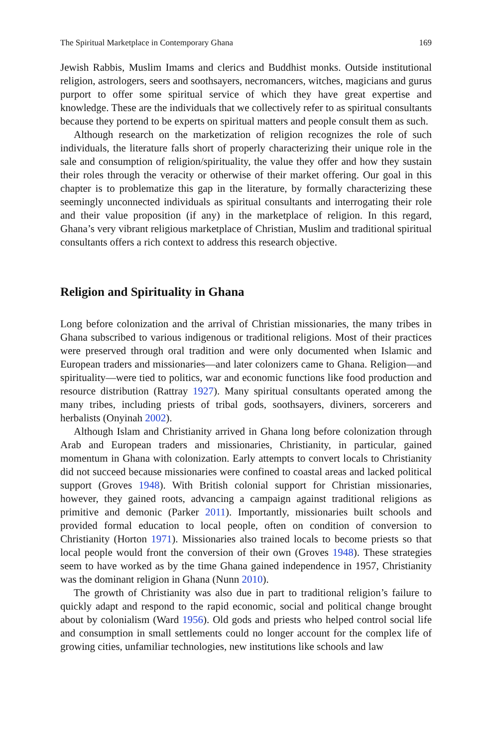The Spiritual Marketplace in Contemporary Ghana 169
Jewish Rabbis, Muslim Imams and clerics and Buddhist monks. Outside institutional religion, astrologers, seers and soothsayers, necromancers, witches, magicians and gurus purport to offer some spiritual service of which they have great expertise and knowledge. These are the individuals that we collectively refer to as spiritual consultants because they portend to be experts on spiritual matters and people consult them as such.
Although research on the marketization of religion recognizes the role of such individuals, the literature falls short of properly characterizing their unique role in the sale and consumption of religion/spirituality, the value they offer and how they sustain their roles through the veracity or otherwise of their market offering. Our goal in this chapter is to problematize this gap in the literature, by formally characterizing these seemingly unconnected individuals as spiritual consultants and interrogating their role and their value proposition (if any) in the marketplace of religion. In this regard, Ghana’s very vibrant religious marketplace of Christian, Muslim and traditional spiritual consultants offers a rich context to address this research objective.
Religion and Spirituality in Ghana
Long before colonization and the arrival of Christian missionaries, the many tribes in Ghana subscribed to various indigenous or traditional religions. Most of their practices were preserved through oral tradition and were only documented when Islamic and European traders and missionaries—and later colonizers came to Ghana. Religion—and spirituality—were tied to politics, war and economic functions like food production and resource distribution (Rattray 1927). Many spiritual consultants operated among the many tribes, including priests of tribal gods, soothsayers, diviners, sorcerers and herbalists (Onyinah 2002).
Although Islam and Christianity arrived in Ghana long before colonization through Arab and European traders and missionaries, Christianity, in particular, gained momentum in Ghana with colonization. Early attempts to convert locals to Christianity did not succeed because missionaries were confined to coastal areas and lacked political support (Groves 1948). With British colonial support for Christian missionaries, however, they gained roots, advancing a campaign against traditional religions as primitive and demonic (Parker 2011). Importantly, missionaries built schools and provided formal education to local people, often on condition of conversion to Christianity (Horton 1971). Missionaries also trained locals to become priests so that local people would front the conversion of their own (Groves 1948). These strategies seem to have worked as by the time Ghana gained independence in 1957, Christianity was the dominant religion in Ghana (Nunn 2010).
The growth of Christianity was also due in part to traditional religion’s failure to quickly adapt and respond to the rapid economic, social and political change brought about by colonialism (Ward 1956). Old gods and priests who helped control social life and consumption in small settlements could no longer account for the complex life of growing cities, unfamiliar technologies, new institutions like schools and law